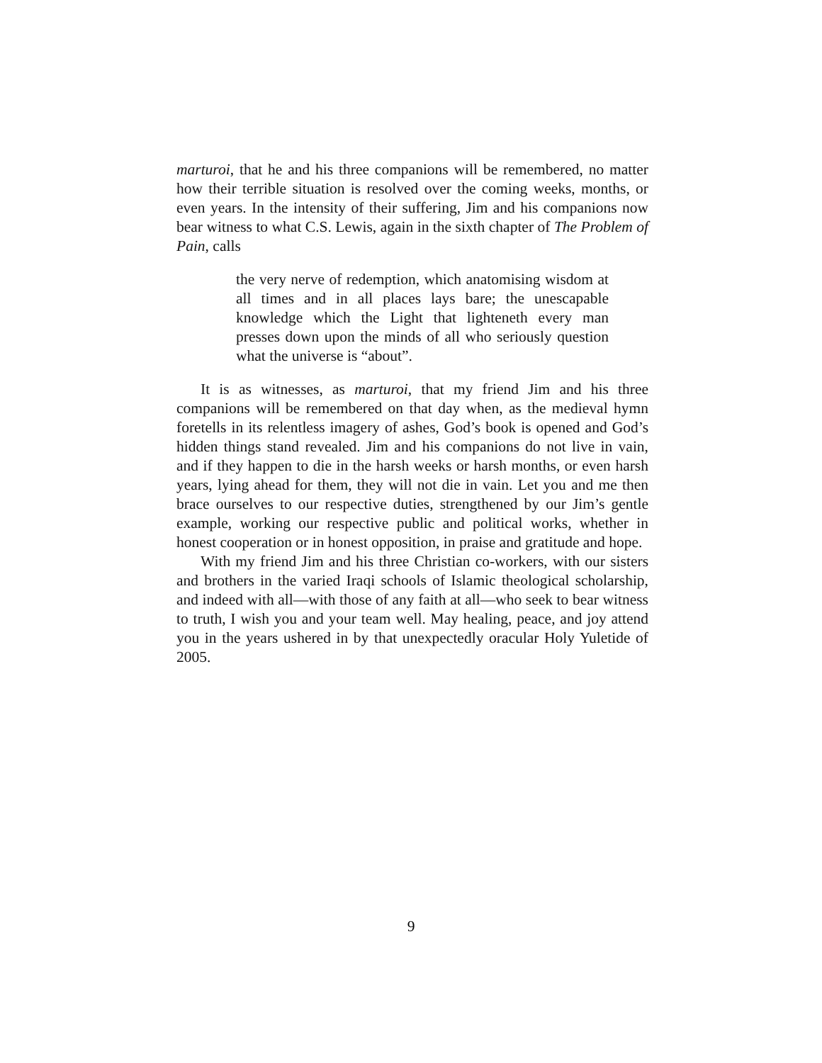marturoi, that he and his three companions will be remembered, no matter how their terrible situation is resolved over the coming weeks, months, or even years. In the intensity of their suffering, Jim and his companions now bear witness to what C.S. Lewis, again in the sixth chapter of The Problem of Pain, calls
the very nerve of redemption, which anatomising wisdom at all times and in all places lays bare; the unescapable knowledge which the Light that lighteneth every man presses down upon the minds of all who seriously question what the universe is “about”.
It is as witnesses, as marturoi, that my friend Jim and his three companions will be remembered on that day when, as the medieval hymn foretells in its relentless imagery of ashes, God’s book is opened and God’s hidden things stand revealed. Jim and his companions do not live in vain, and if they happen to die in the harsh weeks or harsh months, or even harsh years, lying ahead for them, they will not die in vain. Let you and me then brace ourselves to our respective duties, strengthened by our Jim’s gentle example, working our respective public and political works, whether in honest cooperation or in honest opposition, in praise and gratitude and hope.
With my friend Jim and his three Christian co-workers, with our sisters and brothers in the varied Iraqi schools of Islamic theological scholarship, and indeed with all—with those of any faith at all—who seek to bear witness to truth, I wish you and your team well. May healing, peace, and joy attend you in the years ushered in by that unexpectedly oracular Holy Yuletide of 2005.
9